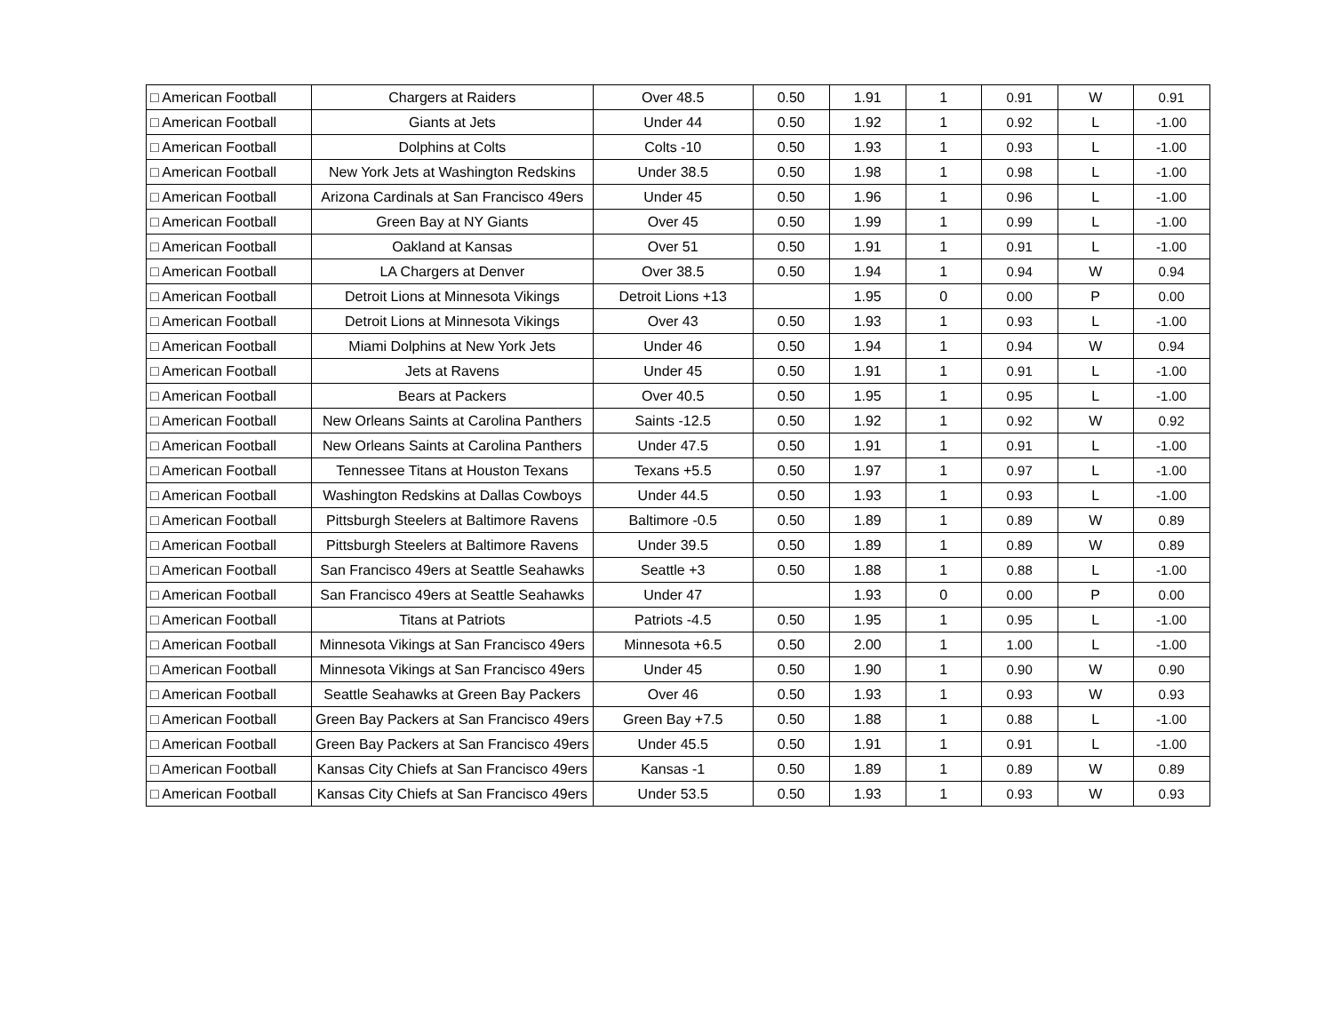| □ American Football | Chargers at Raiders | Over 48.5 | 0.50 | 1.91 | 1 | 0.91 | W | 0.91 |
| □ American Football | Giants at Jets | Under 44 | 0.50 | 1.92 | 1 | 0.92 | L | -1.00 |
| □ American Football | Dolphins at Colts | Colts -10 | 0.50 | 1.93 | 1 | 0.93 | L | -1.00 |
| □ American Football | New York Jets at Washington Redskins | Under 38.5 | 0.50 | 1.98 | 1 | 0.98 | L | -1.00 |
| □ American Football | Arizona Cardinals at San Francisco 49ers | Under 45 | 0.50 | 1.96 | 1 | 0.96 | L | -1.00 |
| □ American Football | Green Bay at NY Giants | Over 45 | 0.50 | 1.99 | 1 | 0.99 | L | -1.00 |
| □ American Football | Oakland at Kansas | Over 51 | 0.50 | 1.91 | 1 | 0.91 | L | -1.00 |
| □ American Football | LA Chargers at Denver | Over 38.5 | 0.50 | 1.94 | 1 | 0.94 | W | 0.94 |
| □ American Football | Detroit Lions at Minnesota Vikings | Detroit Lions +13 | | 1.95 | 0 | 0.00 | P | 0.00 |
| □ American Football | Detroit Lions at Minnesota Vikings | Over 43 | 0.50 | 1.93 | 1 | 0.93 | L | -1.00 |
| □ American Football | Miami Dolphins at New York Jets | Under 46 | 0.50 | 1.94 | 1 | 0.94 | W | 0.94 |
| □ American Football | Jets at Ravens | Under 45 | 0.50 | 1.91 | 1 | 0.91 | L | -1.00 |
| □ American Football | Bears at Packers | Over 40.5 | 0.50 | 1.95 | 1 | 0.95 | L | -1.00 |
| □ American Football | New Orleans Saints at Carolina Panthers | Saints -12.5 | 0.50 | 1.92 | 1 | 0.92 | W | 0.92 |
| □ American Football | New Orleans Saints at Carolina Panthers | Under 47.5 | 0.50 | 1.91 | 1 | 0.91 | L | -1.00 |
| □ American Football | Tennessee Titans at Houston Texans | Texans +5.5 | 0.50 | 1.97 | 1 | 0.97 | L | -1.00 |
| □ American Football | Washington Redskins at Dallas Cowboys | Under 44.5 | 0.50 | 1.93 | 1 | 0.93 | L | -1.00 |
| □ American Football | Pittsburgh Steelers at Baltimore Ravens | Baltimore -0.5 | 0.50 | 1.89 | 1 | 0.89 | W | 0.89 |
| □ American Football | Pittsburgh Steelers at Baltimore Ravens | Under 39.5 | 0.50 | 1.89 | 1 | 0.89 | W | 0.89 |
| □ American Football | San Francisco 49ers at Seattle Seahawks | Seattle +3 | 0.50 | 1.88 | 1 | 0.88 | L | -1.00 |
| □ American Football | San Francisco 49ers at Seattle Seahawks | Under 47 | | 1.93 | 0 | 0.00 | P | 0.00 |
| □ American Football | Titans at Patriots | Patriots -4.5 | 0.50 | 1.95 | 1 | 0.95 | L | -1.00 |
| □ American Football | Minnesota Vikings at San Francisco 49ers | Minnesota +6.5 | 0.50 | 2.00 | 1 | 1.00 | L | -1.00 |
| □ American Football | Minnesota Vikings at San Francisco 49ers | Under 45 | 0.50 | 1.90 | 1 | 0.90 | W | 0.90 |
| □ American Football | Seattle Seahawks at Green Bay Packers | Over 46 | 0.50 | 1.93 | 1 | 0.93 | W | 0.93 |
| □ American Football | Green Bay Packers at San Francisco 49ers | Green Bay +7.5 | 0.50 | 1.88 | 1 | 0.88 | L | -1.00 |
| □ American Football | Green Bay Packers at San Francisco 49ers | Under 45.5 | 0.50 | 1.91 | 1 | 0.91 | L | -1.00 |
| □ American Football | Kansas City Chiefs at San Francisco 49ers | Kansas -1 | 0.50 | 1.89 | 1 | 0.89 | W | 0.89 |
| □ American Football | Kansas City Chiefs at San Francisco 49ers | Under 53.5 | 0.50 | 1.93 | 1 | 0.93 | W | 0.93 |